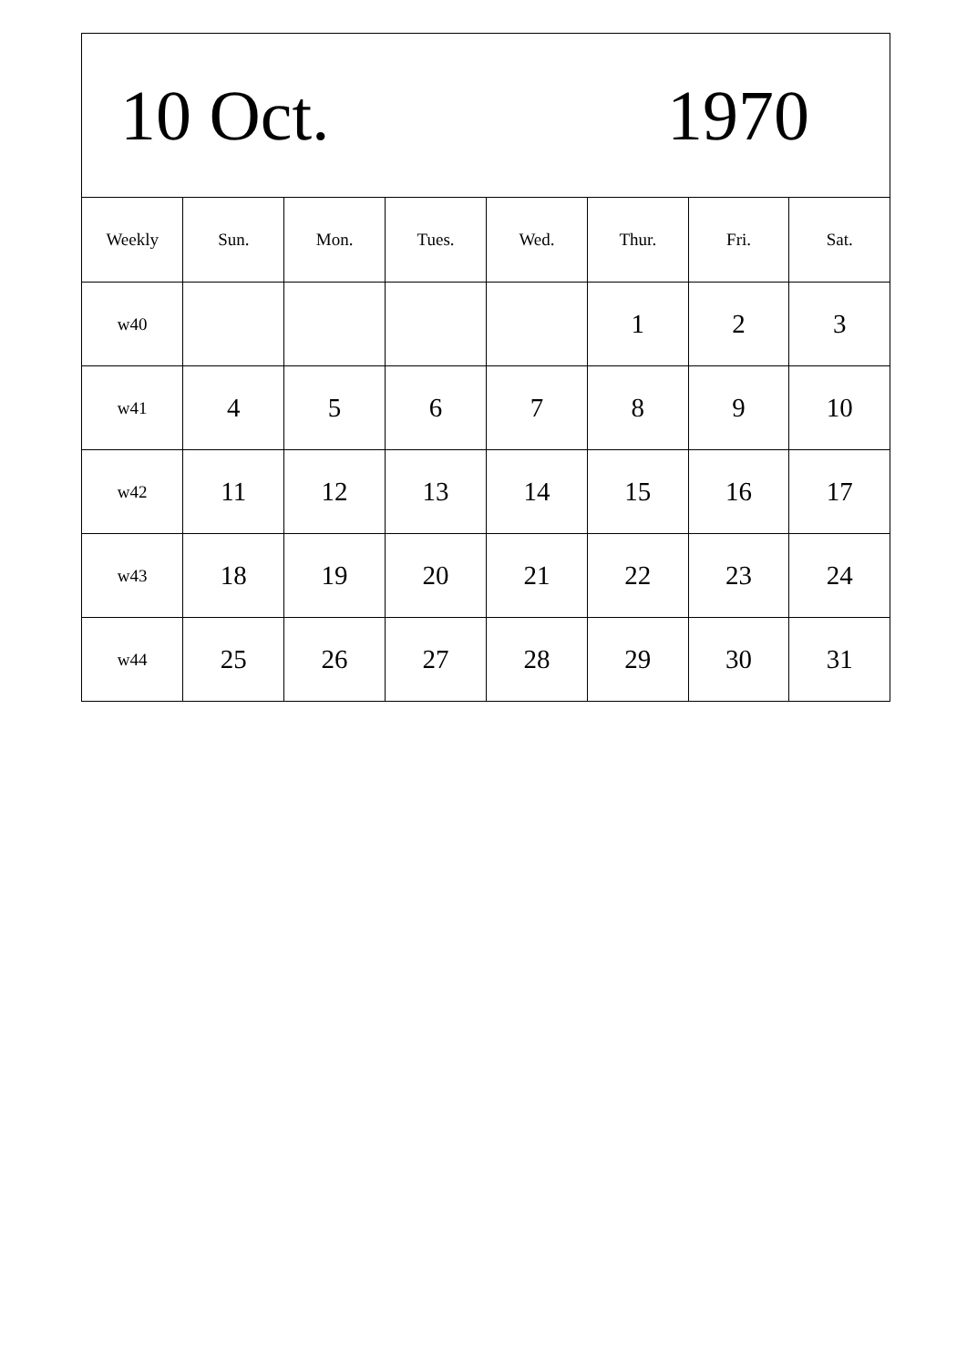| 10 Oct. 1970 | | | | | | | |
| Weekly | Sun. | Mon. | Tues. | Wed. | Thur. | Fri. | Sat. |
| w40 | | | | | 1 | 2 | 3 |
| w41 | 4 | 5 | 6 | 7 | 8 | 9 | 10 |
| w42 | 11 | 12 | 13 | 14 | 15 | 16 | 17 |
| w43 | 18 | 19 | 20 | 21 | 22 | 23 | 24 |
| w44 | 25 | 26 | 27 | 28 | 29 | 30 | 31 |